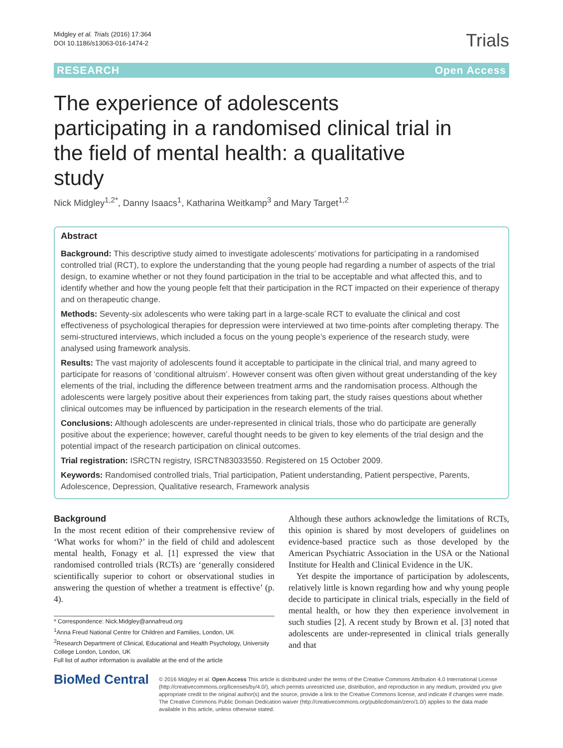Midgley et al. Trials (2016) 17:364
DOI 10.1186/s13063-016-1474-2
Trials
RESEARCH Open Access
The experience of adolescents participating in a randomised clinical trial in the field of mental health: a qualitative study
Nick Midgley<sup>1,2*</sup>, Danny Isaacs<sup>1</sup>, Katharina Weitkamp<sup>3</sup> and Mary Target<sup>1,2</sup>
Abstract
Background: This descriptive study aimed to investigate adolescents’ motivations for participating in a randomised controlled trial (RCT), to explore the understanding that the young people had regarding a number of aspects of the trial design, to examine whether or not they found participation in the trial to be acceptable and what affected this, and to identify whether and how the young people felt that their participation in the RCT impacted on their experience of therapy and on therapeutic change.
Methods: Seventy-six adolescents who were taking part in a large-scale RCT to evaluate the clinical and cost effectiveness of psychological therapies for depression were interviewed at two time-points after completing therapy. The semi-structured interviews, which included a focus on the young people’s experience of the research study, were analysed using framework analysis.
Results: The vast majority of adolescents found it acceptable to participate in the clinical trial, and many agreed to participate for reasons of ‘conditional altruism’. However consent was often given without great understanding of the key elements of the trial, including the difference between treatment arms and the randomisation process. Although the adolescents were largely positive about their experiences from taking part, the study raises questions about whether clinical outcomes may be influenced by participation in the research elements of the trial.
Conclusions: Although adolescents are under-represented in clinical trials, those who do participate are generally positive about the experience; however, careful thought needs to be given to key elements of the trial design and the potential impact of the research participation on clinical outcomes.
Trial registration: ISRCTN registry, ISRCTN83033550. Registered on 15 October 2009.
Keywords: Randomised controlled trials, Trial participation, Patient understanding, Patient perspective, Parents, Adolescence, Depression, Qualitative research, Framework analysis
Background
In the most recent edition of their comprehensive review of ‘What works for whom?’ in the field of child and adolescent mental health, Fonagy et al. [1] expressed the view that randomised controlled trials (RCTs) are ‘generally considered scientifically superior to cohort or observational studies in answering the question of whether a treatment is effective’ (p. 4).
* Correspondence: Nick.Midgley@annafreud.org
<sup>1</sup> Anna Freud National Centre for Children and Families, London, UK
<sup>2</sup> Research Department of Clinical, Educational and Health Psychology, University College London, London, UK
Full list of author information is available at the end of the article
Although these authors acknowledge the limitations of RCTs, this opinion is shared by most developers of guidelines on evidence-based practice such as those developed by the American Psychiatric Association in the USA or the National Institute for Health and Clinical Evidence in the UK.
Yet despite the importance of participation by adolescents, relatively little is known regarding how and why young people decide to participate in clinical trials, especially in the field of mental health, or how they then experience involvement in such studies [2]. A recent study by Brown et al. [3] noted that adolescents are under-represented in clinical trials generally and that
BioMed Central
© 2016 Midgley et al. Open Access This article is distributed under the terms of the Creative Commons Attribution 4.0 International License (http://creativecommons.org/licenses/by/4.0/), which permits unrestricted use, distribution, and reproduction in any medium, provided you give appropriate credit to the original author(s) and the source, provide a link to the Creative Commons license, and indicate if changes were made. The Creative Commons Public Domain Dedication waiver (http://creativecommons.org/publicdomain/zero/1.0/) applies to the data made available in this article, unless otherwise stated.